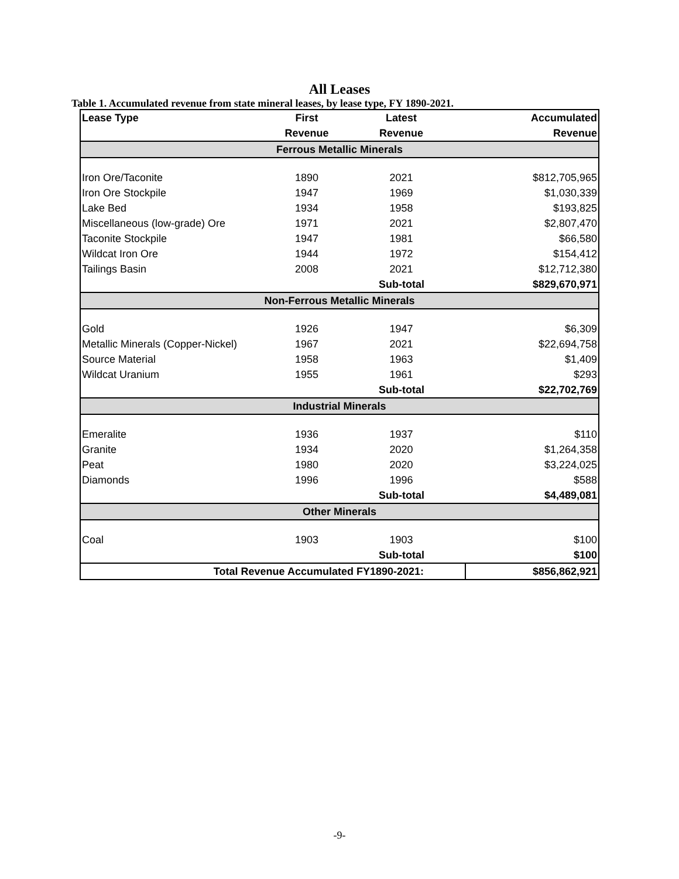All Leases
Table 1. Accumulated revenue from state mineral leases, by lease type, FY 1890-2021.
| Lease Type | First | Latest | Accumulated |
| --- | --- | --- | --- |
| | Revenue | Revenue | Revenue |
| Ferrous Metallic Minerals | | | |
| Iron Ore/Taconite | 1890 | 2021 | $812,705,965 |
| Iron Ore Stockpile | 1947 | 1969 | $1,030,339 |
| Lake Bed | 1934 | 1958 | $193,825 |
| Miscellaneous (low-grade) Ore | 1971 | 2021 | $2,807,470 |
| Taconite Stockpile | 1947 | 1981 | $66,580 |
| Wildcat Iron Ore | 1944 | 1972 | $154,412 |
| Tailings Basin | 2008 | 2021 | $12,712,380 |
| | | Sub-total | $829,670,971 |
| Non-Ferrous Metallic Minerals | | | |
| Gold | 1926 | 1947 | $6,309 |
| Metallic Minerals (Copper-Nickel) | 1967 | 2021 | $22,694,758 |
| Source Material | 1958 | 1963 | $1,409 |
| Wildcat Uranium | 1955 | 1961 | $293 |
| | | Sub-total | $22,702,769 |
| Industrial Minerals | | | |
| Emeralite | 1936 | 1937 | $110 |
| Granite | 1934 | 2020 | $1,264,358 |
| Peat | 1980 | 2020 | $3,224,025 |
| Diamonds | 1996 | 1996 | $588 |
| | | Sub-total | $4,489,081 |
| Other Minerals | | | |
| Coal | 1903 | 1903 | $100 |
| | | Sub-total | $100 |
| Total Revenue Accumulated FY1890-2021: | | | $856,862,921 |
-9-